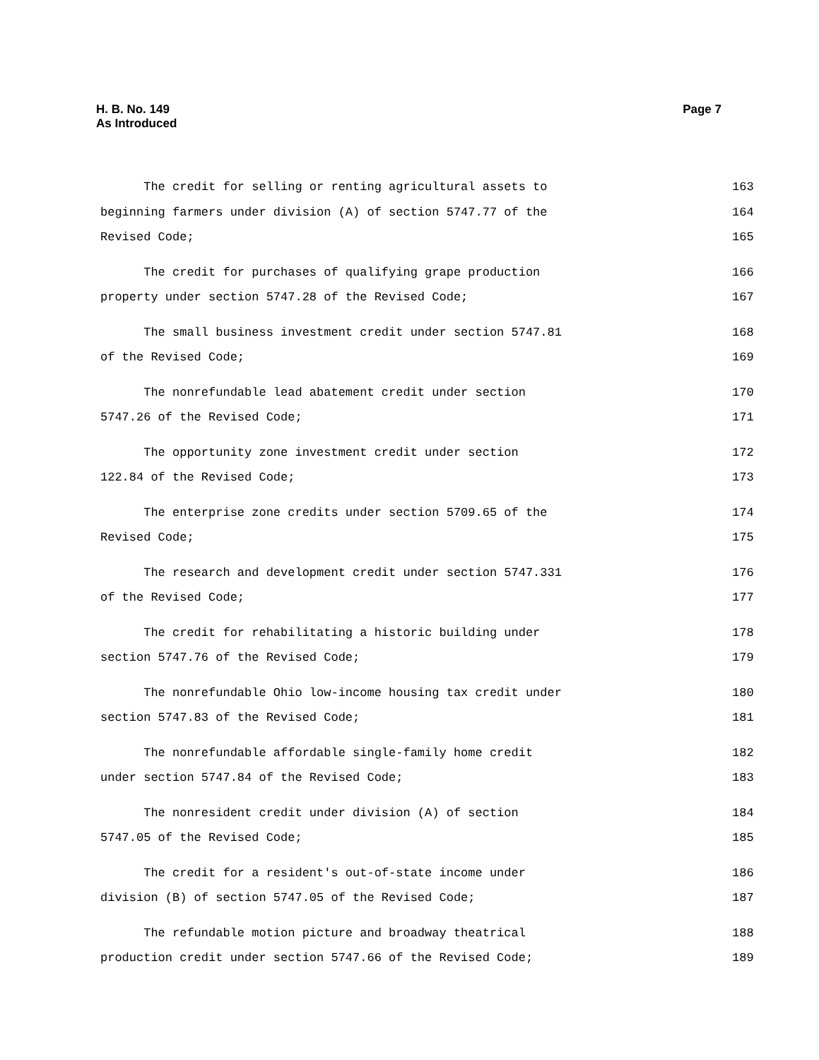H. B. No. 149
As Introduced
Page 7
The credit for selling or renting agricultural assets to 163
beginning farmers under division (A) of section 5747.77 of the 164
Revised Code; 165
The credit for purchases of qualifying grape production 166
property under section 5747.28 of the Revised Code; 167
The small business investment credit under section 5747.81 168
of the Revised Code; 169
The nonrefundable lead abatement credit under section 170
5747.26 of the Revised Code; 171
The opportunity zone investment credit under section 172
122.84 of the Revised Code; 173
The enterprise zone credits under section 5709.65 of the 174
Revised Code; 175
The research and development credit under section 5747.331 176
of the Revised Code; 177
The credit for rehabilitating a historic building under 178
section 5747.76 of the Revised Code; 179
The nonrefundable Ohio low-income housing tax credit under 180
section 5747.83 of the Revised Code; 181
The nonrefundable affordable single-family home credit 182
under section 5747.84 of the Revised Code; 183
The nonresident credit under division (A) of section 184
5747.05 of the Revised Code; 185
The credit for a resident's out-of-state income under 186
division (B) of section 5747.05 of the Revised Code; 187
The refundable motion picture and broadway theatrical 188
production credit under section 5747.66 of the Revised Code; 189